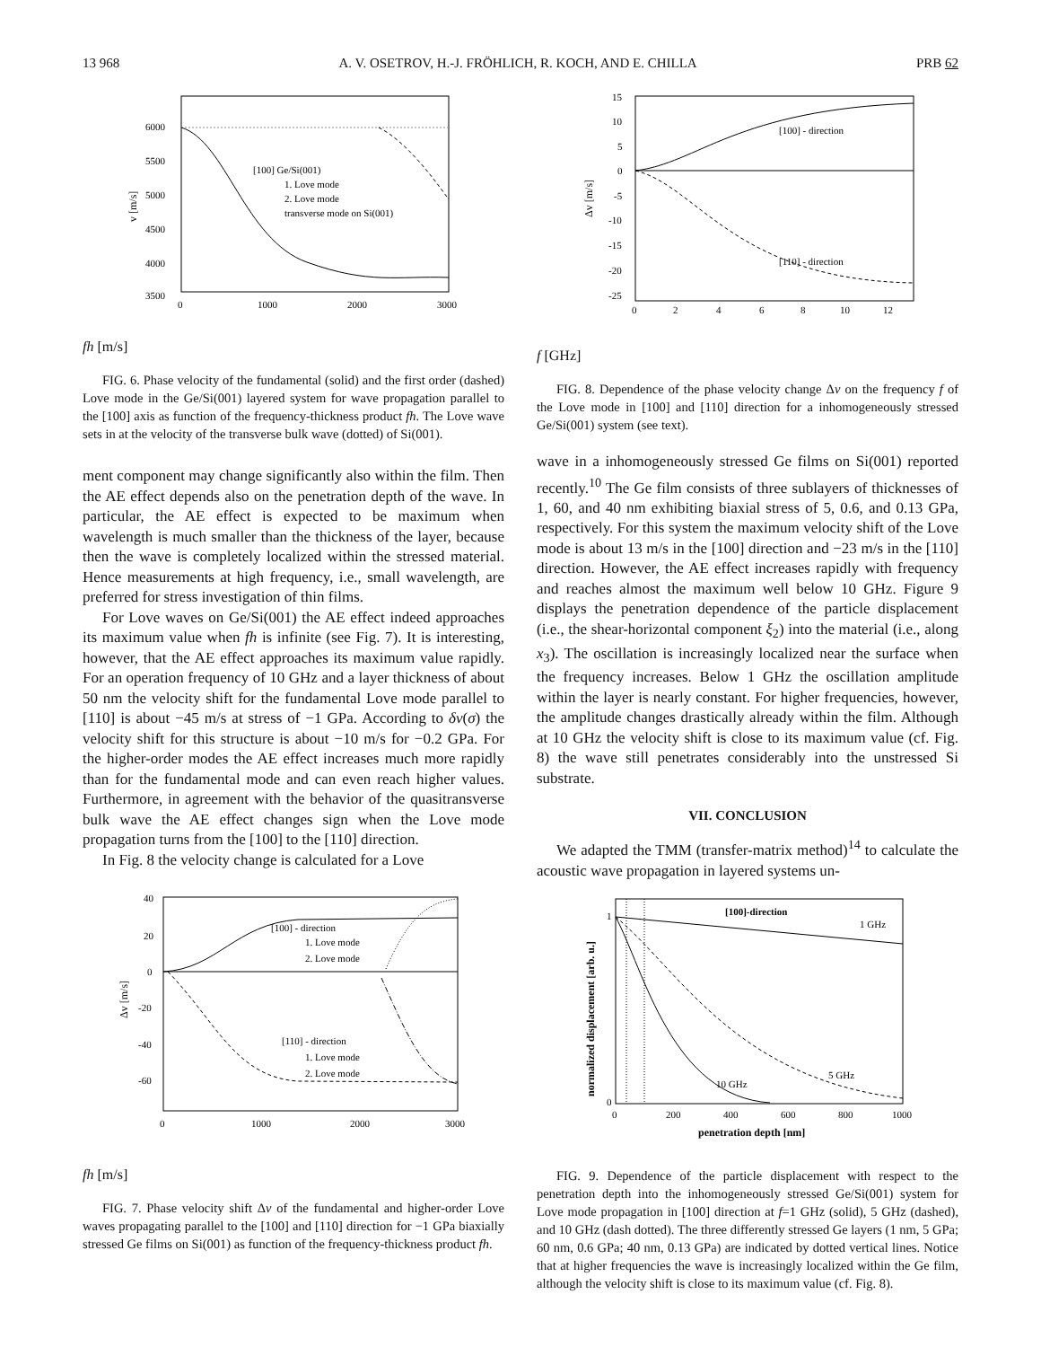13 968 A. V. OSETROV, H.-J. FRÖHLICH, R. KOCH, AND E. CHILLA PRB 62
[100] Ge/Si(001)
1. Love mode
2. Love mode
transverse mode on Si(001)
6000
5500
5000
4500
4000
3500
v [m/s]
0
1000
2000
3000
fh [m/s]
FIG. 6. Phase velocity of the fundamental (solid) and the first order (dashed) Love mode in the Ge/Si(001) layered system for wave propagation parallel to the [100] axis as function of the frequency-thickness product fh. The Love wave sets in at the velocity of the transverse bulk wave (dotted) of Si(001).
ment component may change significantly also within the film. Then the AE effect depends also on the penetration depth of the wave. In particular, the AE effect is expected to be maximum when wavelength is much smaller than the thickness of the layer, because then the wave is completely localized within the stressed material. Hence measurements at high frequency, i.e., small wavelength, are preferred for stress investigation of thin films.
For Love waves on Ge/Si(001) the AE effect indeed approaches its maximum value when fh is infinite (see Fig. 7). It is interesting, however, that the AE effect approaches its maximum value rapidly. For an operation frequency of 10 GHz and a layer thickness of about 50 nm the velocity shift for the fundamental Love mode parallel to [110] is about −45 m/s at stress of −1 GPa. According to δv(σ) the velocity shift for this structure is about −10 m/s for −0.2 GPa. For the higher-order modes the AE effect increases much more rapidly than for the fundamental mode and can even reach higher values. Furthermore, in agreement with the behavior of the quasitransverse bulk wave the AE effect changes sign when the Love mode propagation turns from the [100] to the [110] direction.
In Fig. 8 the velocity change is calculated for a Love
[100] - direction
1. Love mode
2. Love mode
[110] - direction
1. Love mode
2. Love mode
40
20
0
-20
-40
-60
Δv [m/s]
0
1000
2000
3000
fh [m/s]
FIG. 7. Phase velocity shift Δv of the fundamental and higher-order Love waves propagating parallel to the [100] and [110] direction for −1 GPa biaxially stressed Ge films on Si(001) as function of the frequency-thickness product fh.
[100] - direction
[110] - direction
15
10
5
0
-5
-10
-15
-20
-25
Δv [m/s]
0
2
4
6
8
10
12
f [GHz]
FIG. 8. Dependence of the phase velocity change Δv on the frequency f of the Love mode in [100] and [110] direction for a inhomogeneously stressed Ge/Si(001) system (see text).
wave in a inhomogeneously stressed Ge films on Si(001) reported recently.<sup>10</sup> The Ge film consists of three sublayers of thicknesses of 1, 60, and 40 nm exhibiting biaxial stress of 5, 0.6, and 0.13 GPa, respectively. For this system the maximum velocity shift of the Love mode is about 13 m/s in the [100] direction and −23 m/s in the [110] direction. However, the AE effect increases rapidly with frequency and reaches almost the maximum well below 10 GHz. Figure 9 displays the penetration dependence of the particle displacement (i.e., the shear-horizontal component ξ<sub>2</sub>) into the material (i.e., along x<sub>3</sub>). The oscillation is increasingly localized near the surface when the frequency increases. Below 1 GHz the oscillation amplitude within the layer is nearly constant. For higher frequencies, however, the amplitude changes drastically already within the film. Although at 10 GHz the velocity shift is close to its maximum value (cf. Fig. 8) the wave still penetrates considerably into the unstressed Si substrate.
VII. CONCLUSION
We adapted the TMM (transfer-matrix method)<sup>14</sup> to calculate the acoustic wave propagation in layered systems un-
[100]-direction
1 GHz
5 GHz
10 GHz
1
0
normalized displacement [arb. u.]
0
200
400
600
800
1000
penetration depth [nm]
FIG. 9. Dependence of the particle displacement with respect to the penetration depth into the inhomogeneously stressed Ge/Si(001) system for Love mode propagation in [100] direction at f=1 GHz (solid), 5 GHz (dashed), and 10 GHz (dash dotted). The three differently stressed Ge layers (1 nm, 5 GPa; 60 nm, 0.6 GPa; 40 nm, 0.13 GPa) are indicated by dotted vertical lines. Notice that at higher frequencies the wave is increasingly localized within the Ge film, although the velocity shift is close to its maximum value (cf. Fig. 8).